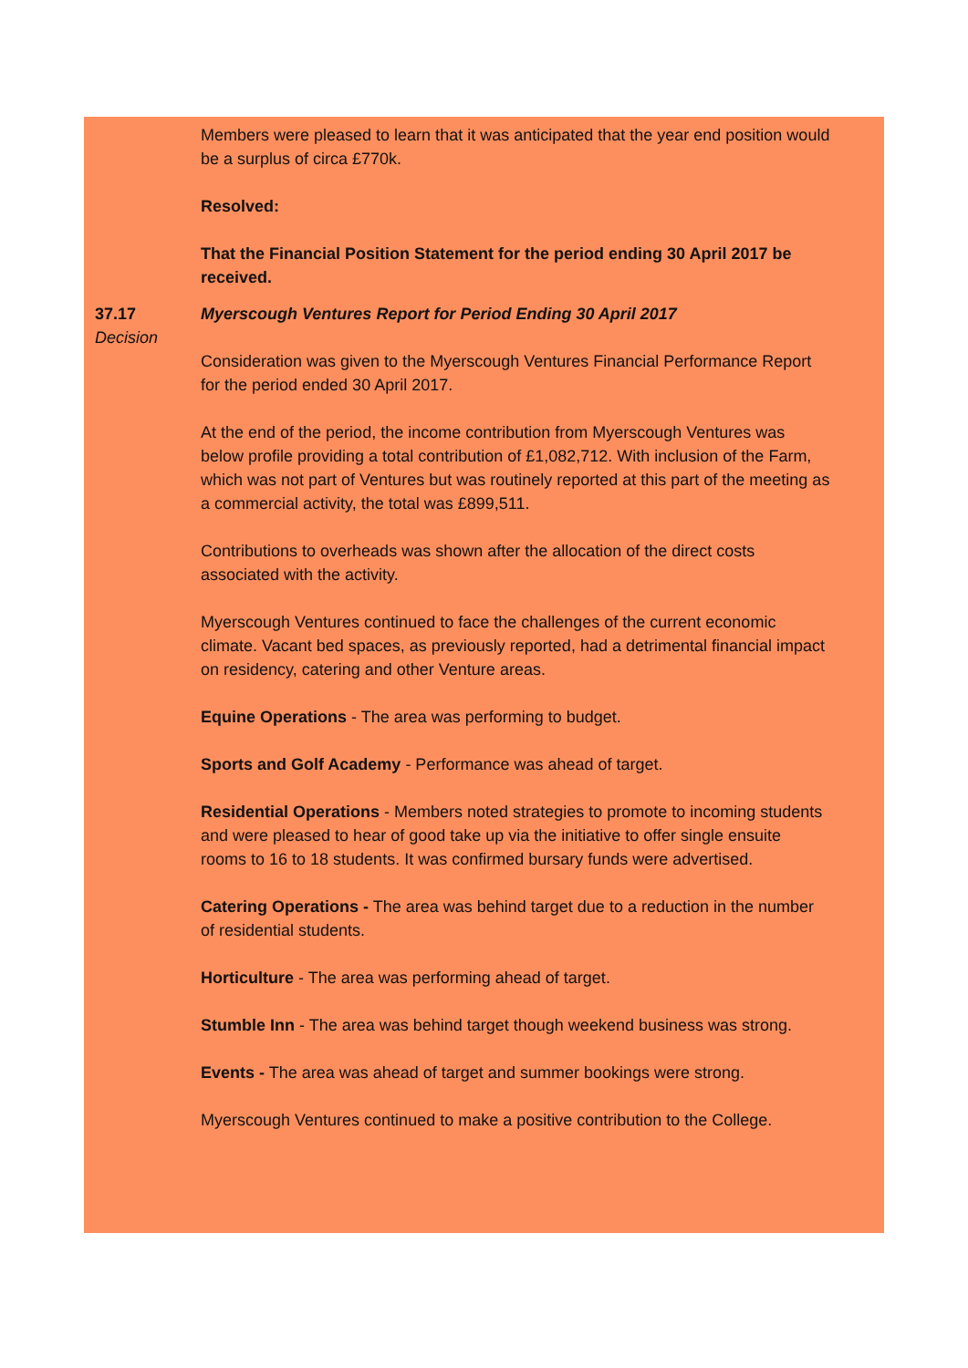Members were pleased to learn that it was anticipated that the year end position would be a surplus of circa £770k.
Resolved:
That the Financial Position Statement for the period ending 30 April 2017 be received.
37.17
Decision
Myerscough Ventures Report for Period Ending 30 April 2017
Consideration was given to the Myerscough Ventures Financial Performance Report for the period ended 30 April 2017.
At the end of the period, the income contribution from Myerscough Ventures was below profile providing a total contribution of £1,082,712. With inclusion of the Farm, which was not part of Ventures but was routinely reported at this part of the meeting as a commercial activity, the total was £899,511.
Contributions to overheads was shown after the allocation of the direct costs associated with the activity.
Myerscough Ventures continued to face the challenges of the current economic climate. Vacant bed spaces, as previously reported, had a detrimental financial impact on residency, catering and other Venture areas.
Equine Operations - The area was performing to budget.
Sports and Golf Academy - Performance was ahead of target.
Residential Operations - Members noted strategies to promote to incoming students and were pleased to hear of good take up via the initiative to offer single ensuite rooms to 16 to 18 students. It was confirmed bursary funds were advertised.
Catering Operations - The area was behind target due to a reduction in the number of residential students.
Horticulture - The area was performing ahead of target.
Stumble Inn - The area was behind target though weekend business was strong.
Events - The area was ahead of target and summer bookings were strong.
Myerscough Ventures continued to make a positive contribution to the College.